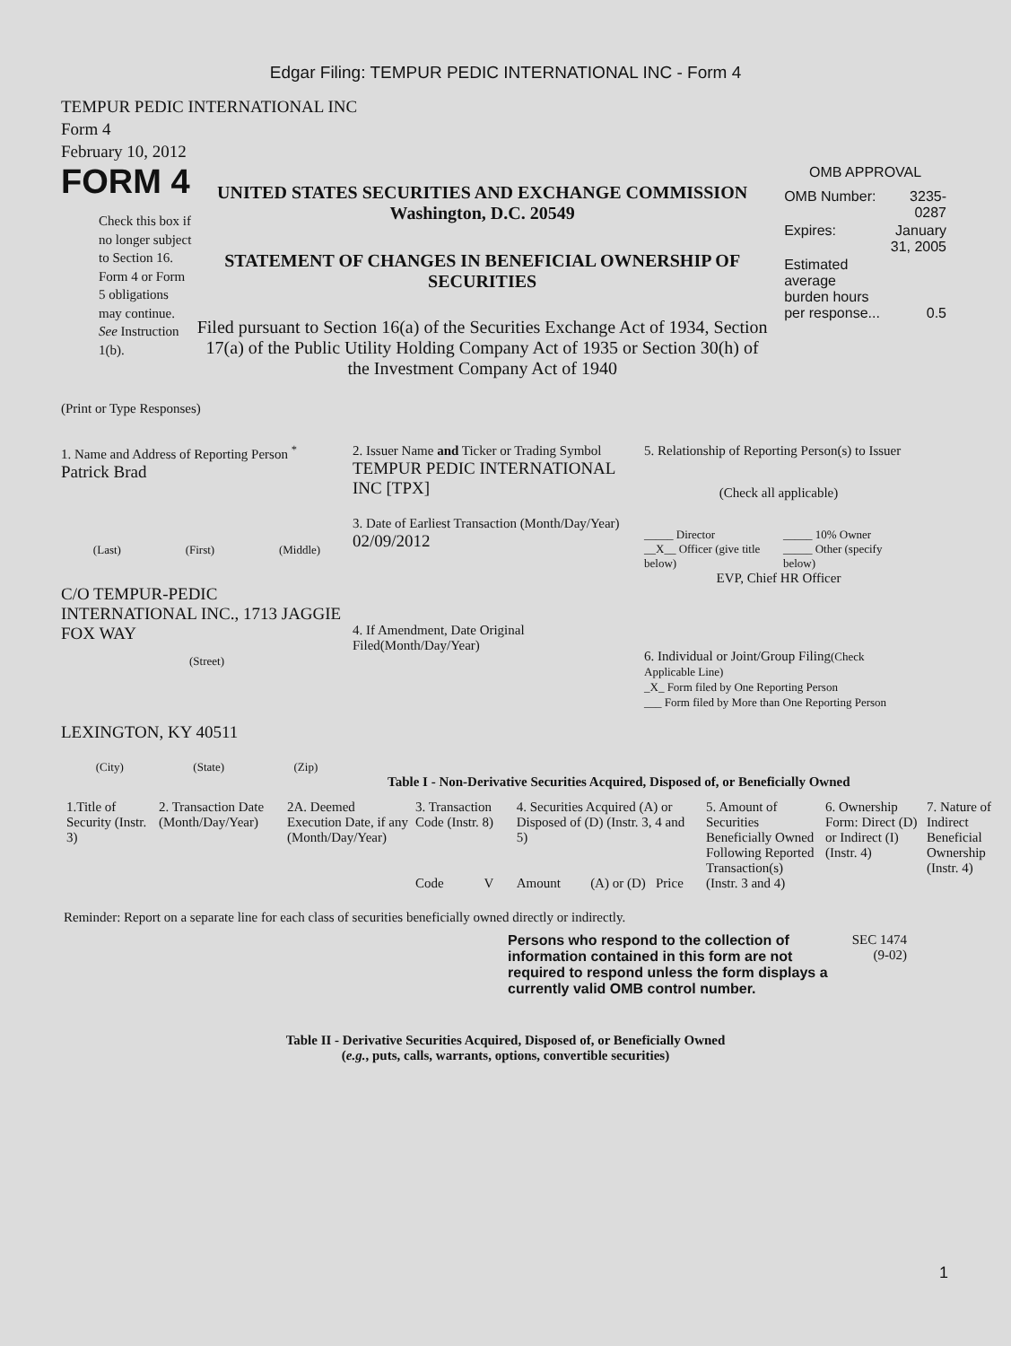Edgar Filing: TEMPUR PEDIC INTERNATIONAL INC - Form 4
TEMPUR PEDIC INTERNATIONAL INC
Form 4
February 10, 2012
FORM 4
Check this box if no longer subject to Section 16. Form 4 or Form 5 obligations may continue. See Instruction 1(b).
UNITED STATES SECURITIES AND EXCHANGE COMMISSION
Washington, D.C. 20549
STATEMENT OF CHANGES IN BENEFICIAL OWNERSHIP OF SECURITIES
Filed pursuant to Section 16(a) of the Securities Exchange Act of 1934, Section 17(a) of the Public Utility Holding Company Act of 1935 or Section 30(h) of the Investment Company Act of 1940
OMB APPROVAL
| OMB Number: | 3235-0287 |
| Expires: | January 31, 2005 |
| Estimated average burden hours per response... | 0.5 |
(Print or Type Responses)
1. Name and Address of Reporting Person <sup>*</sup>
Patrick Brad
(Last) (First) (Middle)
C/O TEMPUR-PEDIC INTERNATIONAL INC., 1713 JAGGIE FOX WAY
(Street)
LEXINGTON, KY 40511
(City) (State) (Zip)
2. Issuer Name and Ticker or Trading Symbol
TEMPUR PEDIC INTERNATIONAL INC [TPX]
3. Date of Earliest Transaction (Month/Day/Year)
02/09/2012
4. If Amendment, Date Original Filed(Month/Day/Year)
5. Relationship of Reporting Person(s) to Issuer
(Check all applicable)
_____ Director
__X__ Officer (give title below)
_____ 10% Owner
_____ Other (specify below)
EVP, Chief HR Officer
6. Individual or Joint/Group Filing(Check Applicable Line)
_X_ Form filed by One Reporting Person
___ Form filed by More than One Reporting Person
Table I - Non-Derivative Securities Acquired, Disposed of, or Beneficially Owned
| 1.Title of Security (Instr. 3) | 2. Transaction Date (Month/Day/Year) | 2A. Deemed Execution Date, if any (Month/Day/Year) | 3. Transaction Code (Instr. 8) | | 4. Securities Acquired (A) or Disposed of (D) (Instr. 3, 4 and 5) | | | 5. Amount of Securities Beneficially Owned Following Reported Transaction(s) (Instr. 3 and 4) | 6. Ownership Form: Direct (D) or Indirect (I) (Instr. 4) | 7. Nature of Indirect Beneficial Ownership (Instr. 4) |
| --- | --- | --- | --- | --- | --- | --- | --- | --- | --- | --- |
| | | | Code | V | Amount | (A) or (D) | Price | | | |
Reminder: Report on a separate line for each class of securities beneficially owned directly or indirectly.
Persons who respond to the collection of information contained in this form are not required to respond unless the form displays a currently valid OMB control number.
SEC 1474
(9-02)
Table II - Derivative Securities Acquired, Disposed of, or Beneficially Owned
(e.g., puts, calls, warrants, options, convertible securities)
1